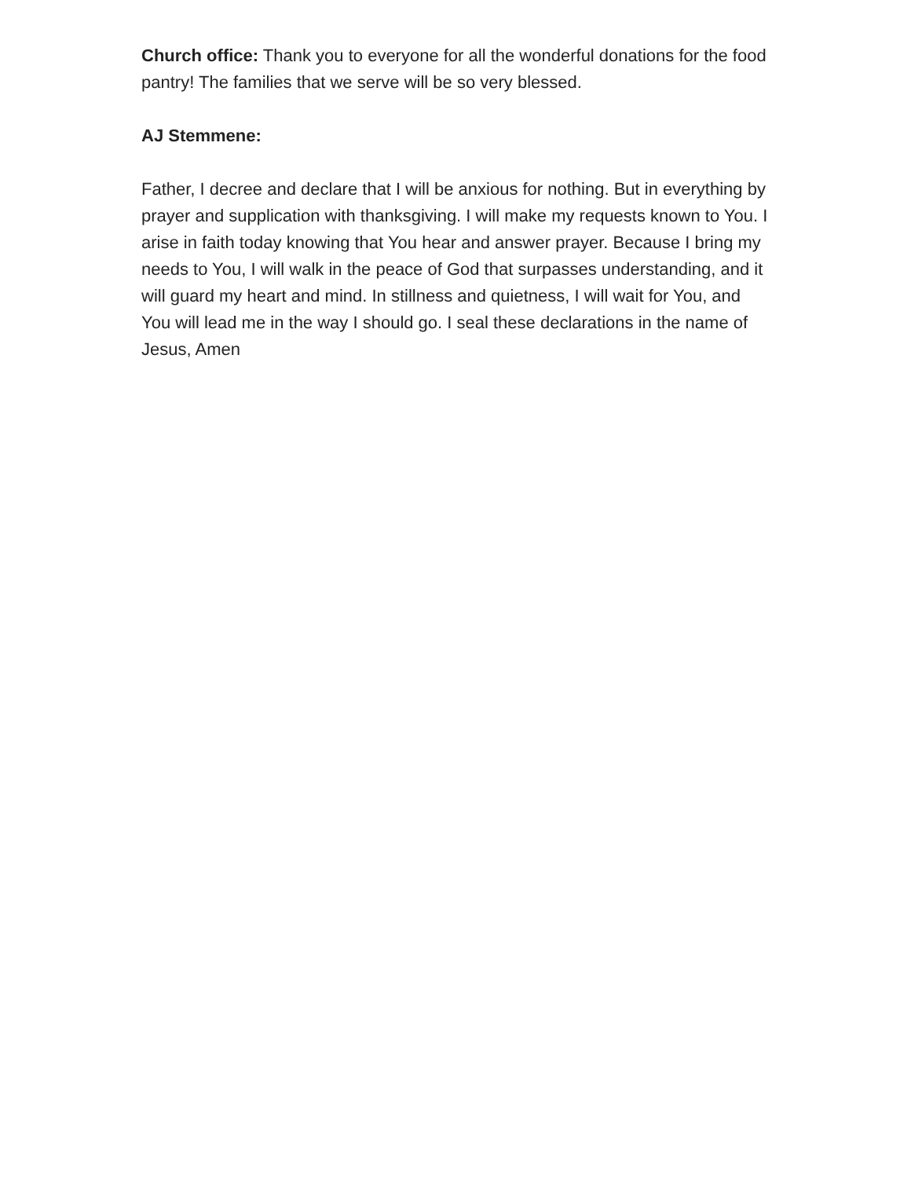Church office: Thank you to everyone for all the wonderful donations for the food pantry! The families that we serve will be so very blessed.
AJ Stemmene:
Father, I decree and declare that I will be anxious for nothing. But in everything by prayer and supplication with thanksgiving. I will make my requests known to You. I arise in faith today knowing that You hear and answer prayer. Because I bring my needs to You, I will walk in the peace of God that surpasses understanding, and it will guard my heart and mind. In stillness and quietness, I will wait for You, and You will lead me in the way I should go. I seal these declarations in the name of Jesus, Amen